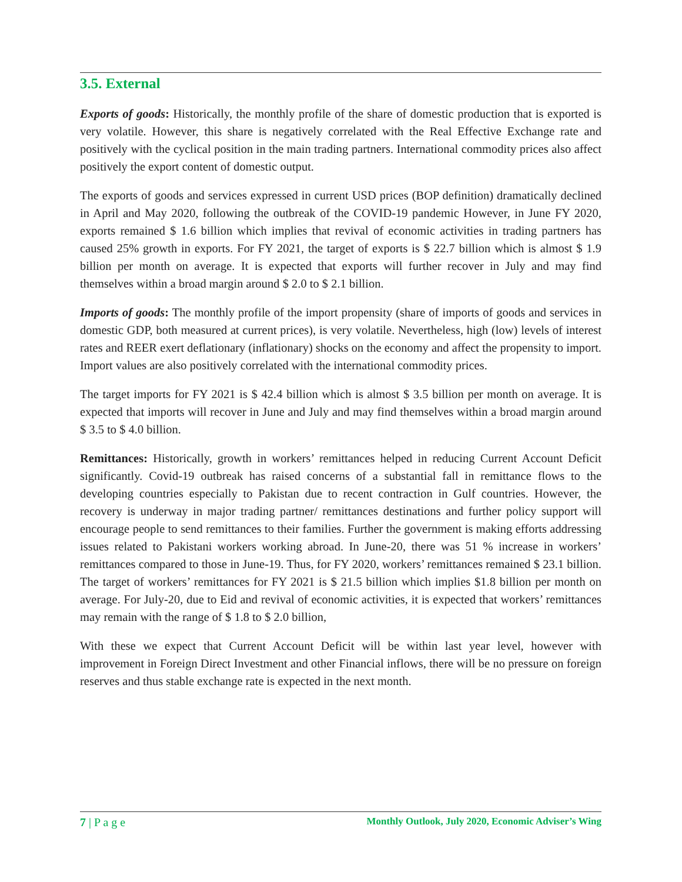3.5. External
Exports of goods: Historically, the monthly profile of the share of domestic production that is exported is very volatile. However, this share is negatively correlated with the Real Effective Exchange rate and positively with the cyclical position in the main trading partners. International commodity prices also affect positively the export content of domestic output.
The exports of goods and services expressed in current USD prices (BOP definition) dramatically declined in April and May 2020, following the outbreak of the COVID-19 pandemic However, in June FY 2020, exports remained $ 1.6 billion which implies that revival of economic activities in trading partners has caused 25% growth in exports. For FY 2021, the target of exports is $ 22.7 billion which is almost $ 1.9 billion per month on average. It is expected that exports will further recover in July and may find themselves within a broad margin around $ 2.0 to $ 2.1 billion.
Imports of goods: The monthly profile of the import propensity (share of imports of goods and services in domestic GDP, both measured at current prices), is very volatile. Nevertheless, high (low) levels of interest rates and REER exert deflationary (inflationary) shocks on the economy and affect the propensity to import. Import values are also positively correlated with the international commodity prices.
The target imports for FY 2021 is $ 42.4 billion which is almost $ 3.5 billion per month on average. It is expected that imports will recover in June and July and may find themselves within a broad margin around $ 3.5 to $ 4.0 billion.
Remittances: Historically, growth in workers’ remittances helped in reducing Current Account Deficit significantly. Covid-19 outbreak has raised concerns of a substantial fall in remittance flows to the developing countries especially to Pakistan due to recent contraction in Gulf countries. However, the recovery is underway in major trading partner/ remittances destinations and further policy support will encourage people to send remittances to their families. Further the government is making efforts addressing issues related to Pakistani workers working abroad. In June-20, there was 51 % increase in workers’ remittances compared to those in June-19. Thus, for FY 2020, workers’ remittances remained $ 23.1 billion. The target of workers’ remittances for FY 2021 is $ 21.5 billion which implies $1.8 billion per month on average. For July-20, due to Eid and revival of economic activities, it is expected that workers’ remittances may remain with the range of $ 1.8 to $ 2.0 billion,
With these we expect that Current Account Deficit will be within last year level, however with improvement in Foreign Direct Investment and other Financial inflows, there will be no pressure on foreign reserves and thus stable exchange rate is expected in the next month.
7 | P a g e Monthly Outlook, July 2020, Economic Adviser’s Wing